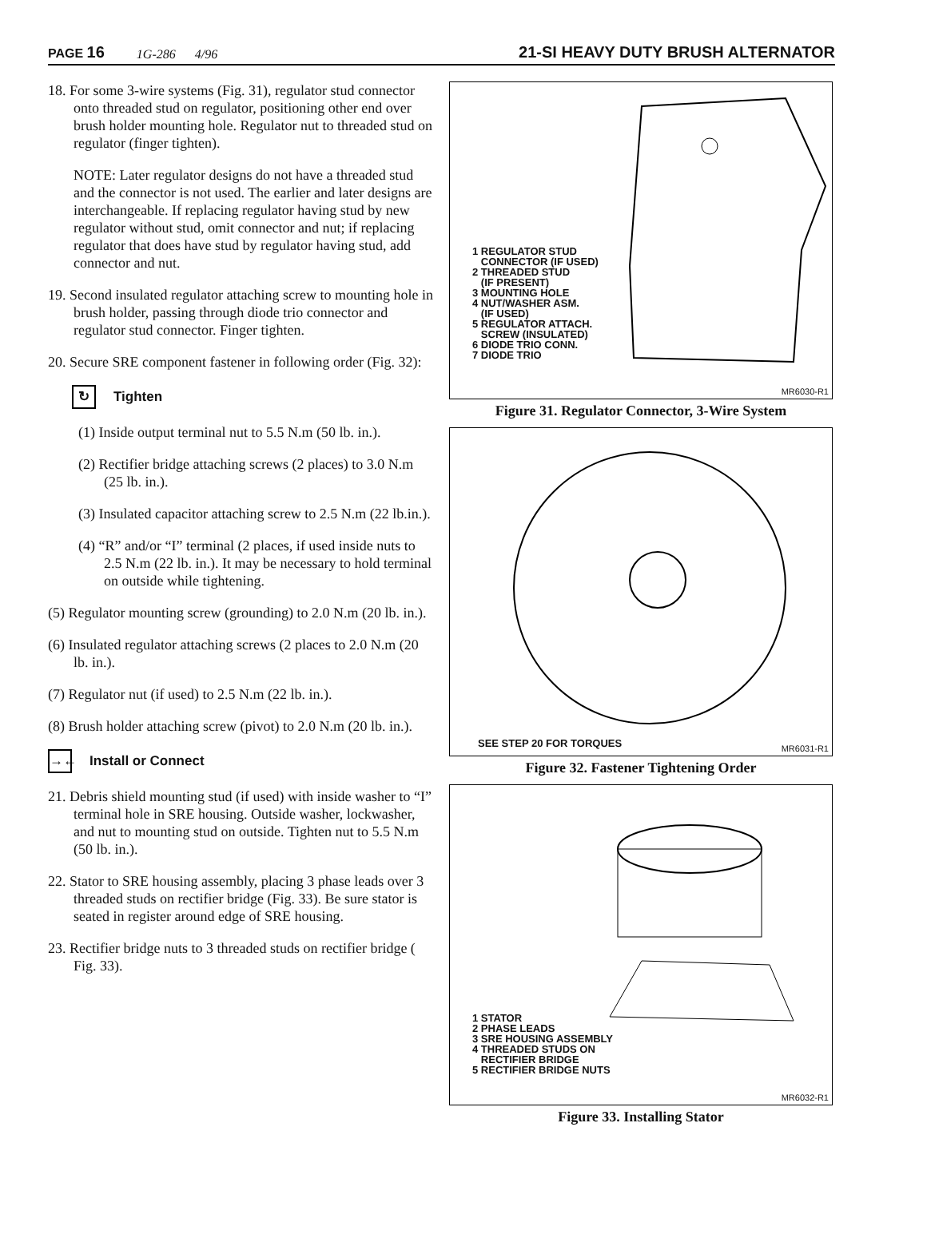PAGE 16 1G-286 4/96 21-SI HEAVY DUTY BRUSH ALTERNATOR
18. For some 3-wire systems (Fig. 31), regulator stud connector onto threaded stud on regulator, positioning other end over brush holder mounting hole. Regulator nut to threaded stud on regulator (finger tighten).
NOTE: Later regulator designs do not have a threaded stud and the connector is not used. The earlier and later designs are interchangeable. If replacing regulator having stud by new regulator without stud, omit connector and nut; if replacing regulator that does have stud by regulator having stud, add connector and nut.
19. Second insulated regulator attaching screw to mounting hole in brush holder, passing through diode trio connector and regulator stud connector. Finger tighten.
20. Secure SRE component fastener in following order (Fig. 32):
↻ Tighten
(1) Inside output terminal nut to 5.5 N.m (50 lb. in.).
(2) Rectifier bridge attaching screws (2 places) to 3.0 N.m (25 lb. in.).
(3) Insulated capacitor attaching screw to 2.5 N.m (22 lb.in.).
(4) “R” and/or “I” terminal (2 places, if used inside nuts to 2.5 N.m (22 lb. in.). It may be necessary to hold terminal on outside while tightening.
(5) Regulator mounting screw (grounding) to 2.0 N.m (20 lb. in.).
(6) Insulated regulator attaching screws (2 places to 2.0 N.m (20 lb. in.).
(7) Regulator nut (if used) to 2.5 N.m (22 lb. in.).
(8) Brush holder attaching screw (pivot) to 2.0 N.m (20 lb. in.).
→← Install or Connect
21. Debris shield mounting stud (if used) with inside washer to “I” terminal hole in SRE housing. Outside washer, lockwasher, and nut to mounting stud on outside. Tighten nut to 5.5 N.m (50 lb. in.).
22. Stator to SRE housing assembly, placing 3 phase leads over 3 threaded studs on rectifier bridge (Fig. 33). Be sure stator is seated in register around edge of SRE housing.
23. Rectifier bridge nuts to 3 threaded studs on rectifier bridge ( Fig. 33).
1 REGULATOR STUD
CONNECTOR (IF USED)
2 THREADED STUD
(IF PRESENT)
3 MOUNTING HOLE
4 NUT/WASHER ASM.
(IF USED)
5 REGULATOR ATTACH.
SCREW (INSULATED)
6 DIODE TRIO CONN.
7 DIODE TRIO
MR6030-R1
Figure 31. Regulator Connector, 3-Wire System
SEE STEP 20 FOR TORQUES MR6031-R1
Figure 32. Fastener Tightening Order
1 STATOR
2 PHASE LEADS
3 SRE HOUSING ASSEMBLY
4 THREADED STUDS ON
RECTIFIER BRIDGE
5 RECTIFIER BRIDGE NUTS
MR6032-R1
Figure 33. Installing Stator